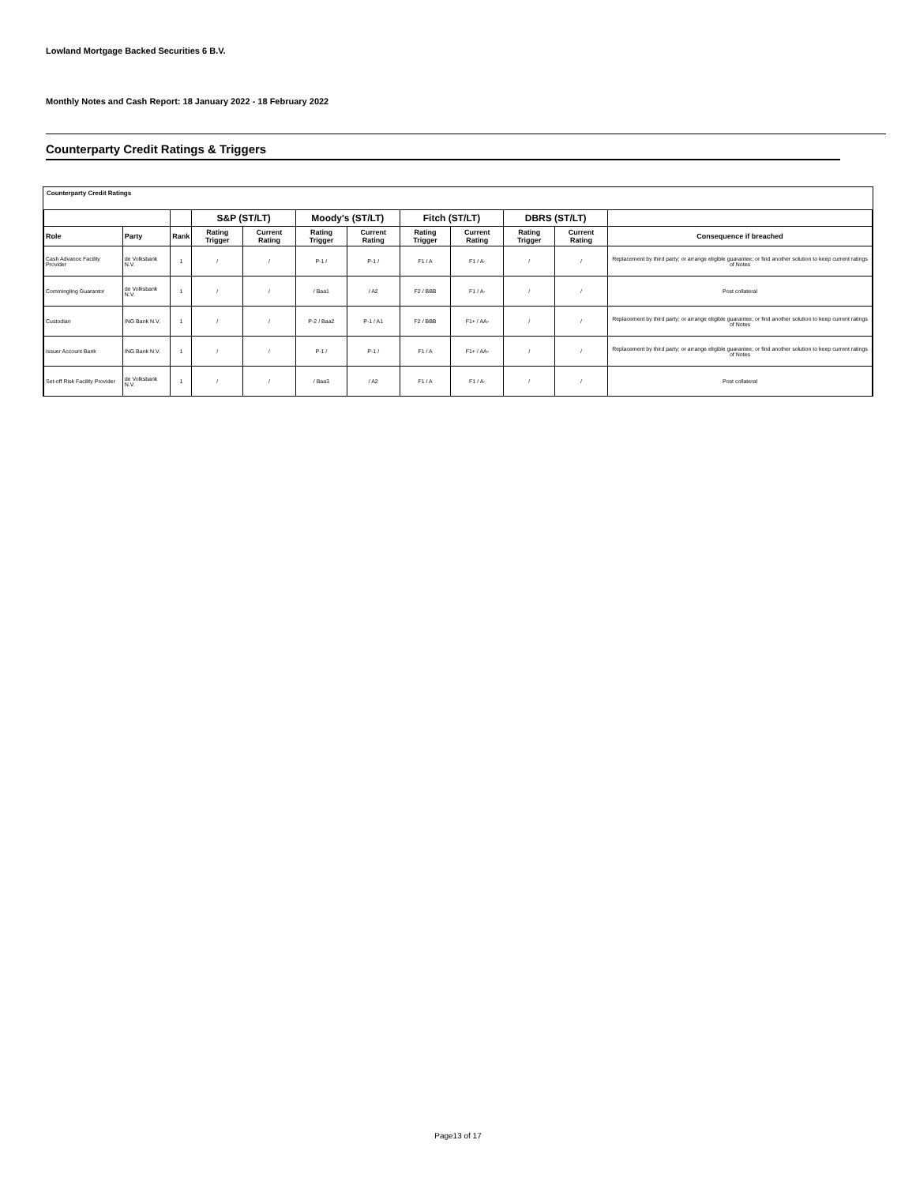Lowland Mortgage Backed Securities 6 B.V.
Monthly Notes and Cash Report: 18 January 2022 - 18 February 2022
Counterparty Credit Ratings & Triggers
Counterparty Credit Ratings
| | | | S&P (ST/LT) | | Moody's (ST/LT) | | Fitch (ST/LT) | | DBRS (ST/LT) | | |
| --- | --- | --- | --- | --- | --- | --- | --- | --- | --- | --- | --- |
| Role | Party | Rank | Rating Trigger | Current Rating | Rating Trigger | Current Rating | Rating Trigger | Current Rating | Rating Trigger | Current Rating | Consequence if breached |
| Cash Advance Facility Provider | de Volksbank N.V. | 1 | / | / | P-1 / | P-1 / | F1 / A | F1 / A- | / | / | Replacement by third party; or arrange eligible guarantee; or find another solution to keep current ratings of Notes |
| Commingling Guarantor | de Volksbank N.V. | 1 | / | / | / Baa1 | / A2 | F2 / BBB | F1 / A- | / | / | Post collateral |
| Custodian | ING Bank N.V. | 1 | / | / | P-2 / Baa2 | P-1 / A1 | F2 / BBB | F1+ / AA- | / | / | Replacement by third party; or arrange eligible guarantee; or find another solution to keep current ratings of Notes |
| Issuer Account Bank | ING Bank N.V. | 1 | / | / | P-1 / | P-1 / | F1 / A | F1+ / AA- | / | / | Replacement by third party; or arrange eligible guarantee; or find another solution to keep current ratings of Notes |
| Set-off Risk Facility Provider | de Volksbank N.V. | 1 | / | / | / Baa3 | / A2 | F1 / A | F1 / A- | / | / | Post collateral |
Page13 of 17